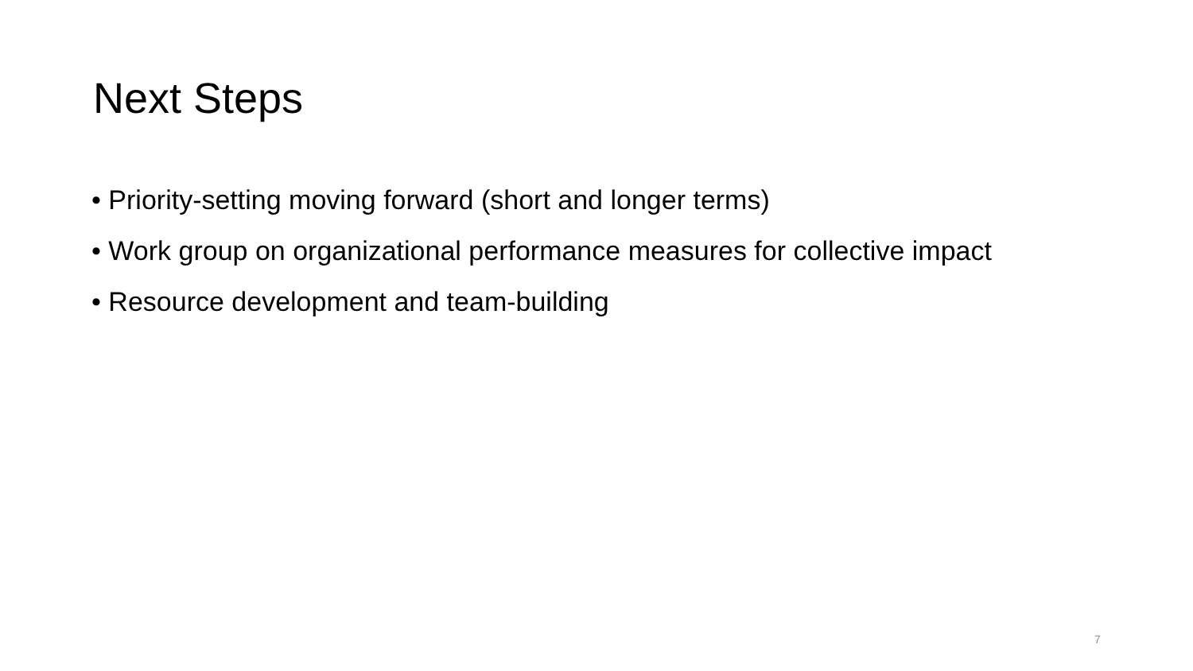Next Steps
• Priority-setting moving forward (short and longer terms)
• Work group on organizational performance measures for collective impact
• Resource development and team-building
7